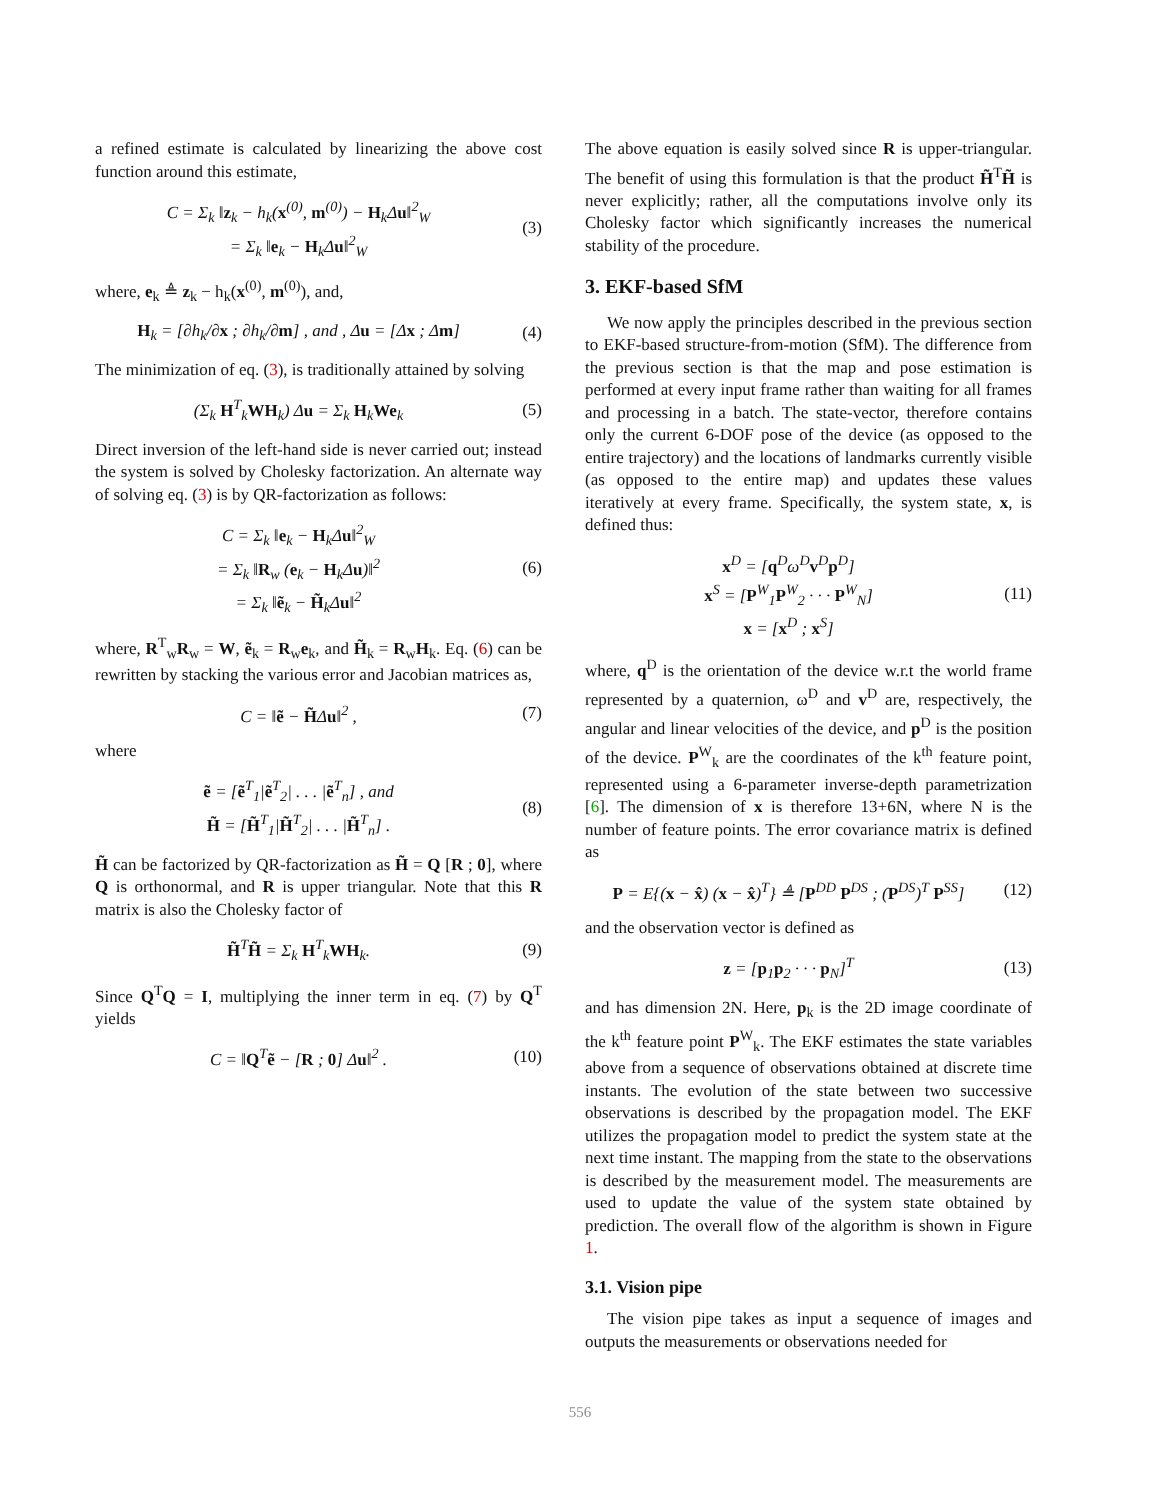a refined estimate is calculated by linearizing the above cost function around this estimate,
C = Σ<sub>k</sub> ‖z<sub>k</sub> − h<sub>k</sub>(x<sup>(0)</sup>, m<sup>(0)</sup>) − H<sub>k</sub>Δu‖<sup>2</sup><sub>W</sub>
= Σ<sub>k</sub> ‖e<sub>k</sub> − H<sub>k</sub>Δu‖<sup>2</sup><sub>W</sub>
(3)
where, e<sub>k</sub> ≜ z<sub>k</sub> − h<sub>k</sub>(x<sup>(0)</sup>, m<sup>(0)</sup>), and,
H<sub>k</sub> = [∂h<sub>k</sub>/∂x ; ∂h<sub>k</sub>/∂m] , and , Δu = [Δx ; Δm]
(4)
The minimization of eq. (3), is traditionally attained by solving
(Σ<sub>k</sub> H<sup>T</sup><sub>k</sub>WH<sub>k</sub>) Δu = Σ<sub>k</sub> H<sub>k</sub>We<sub>k</sub> (5)
Direct inversion of the left-hand side is never carried out; instead the system is solved by Cholesky factorization. An alternate way of solving eq. (3) is by QR-factorization as follows:
C = Σ<sub>k</sub> ‖e<sub>k</sub> − H<sub>k</sub>Δu‖<sup>2</sup><sub>W</sub>
= Σ<sub>k</sub> ‖R<sub>w</sub> (e<sub>k</sub> − H<sub>k</sub>Δu)‖<sup>2</sup>
= Σ<sub>k</sub> ‖ẽ<sub>k</sub> − H̃<sub>k</sub>Δu‖<sup>2</sup>
(6)
where, R<sup>T</sup><sub>w</sub>R<sub>w</sub> = W, ẽ<sub>k</sub> = R<sub>w</sub>e<sub>k</sub>, and H̃<sub>k</sub> = R<sub>w</sub>H<sub>k</sub>. Eq. (6) can be rewritten by stacking the various error and Jacobian matrices as,
C = ‖ẽ − H̃Δu‖<sup>2</sup> , (7)
where
ẽ = [ẽ<sup>T</sup><sub>1</sub>|ẽ<sup>T</sup><sub>2</sub>| . . . |ẽ<sup>T</sup><sub>n</sub>] , and
H̃ = [H̃<sup>T</sup><sub>1</sub>|H̃<sup>T</sup><sub>2</sub>| . . . |H̃<sup>T</sup><sub>n</sub>] .
(8)
H̃ can be factorized by QR-factorization as H̃ = Q [R ; 0], where Q is orthonormal, and R is upper triangular. Note that this R matrix is also the Cholesky factor of
H̃<sup>T</sup>H̃ = Σ<sub>k</sub> H<sup>T</sup><sub>k</sub>WH<sub>k</sub>. (9)
Since Q<sup>T</sup>Q = I, multiplying the inner term in eq. (7) by Q<sup>T</sup> yields
C = ‖Q<sup>T</sup>ẽ − [R ; 0] Δu‖<sup>2</sup> .
(10)
The above equation is easily solved since R is upper-triangular. The benefit of using this formulation is that the product H̃<sup>T</sup>H̃ is never explicitly; rather, all the computations involve only its Cholesky factor which significantly increases the numerical stability of the procedure.
3. EKF-based SfM
We now apply the principles described in the previous section to EKF-based structure-from-motion (SfM). The difference from the previous section is that the map and pose estimation is performed at every input frame rather than waiting for all frames and processing in a batch. The state-vector, therefore contains only the current 6-DOF pose of the device (as opposed to the entire trajectory) and the locations of landmarks currently visible (as opposed to the entire map) and updates these values iteratively at every frame. Specifically, the system state, x, is defined thus:
x<sup>D</sup> = [q<sup>D</sup>ω<sup>D</sup>v<sup>D</sup>p<sup>D</sup>]
x<sup>S</sup> = [P<sup>W</sup><sub>1</sub>P<sup>W</sup><sub>2</sub> · · · P<sup>W</sup><sub>N</sub>]
x = [x<sup>D</sup> ; x<sup>S</sup>]
(11)
where, q<sup>D</sup> is the orientation of the device w.r.t the world frame represented by a quaternion, ω<sup>D</sup> and v<sup>D</sup> are, respectively, the angular and linear velocities of the device, and p<sup>D</sup> is the position of the device. P<sup>W</sup><sub>k</sub> are the coordinates of the k<sup>th</sup> feature point, represented using a 6-parameter inverse-depth parametrization [6]. The dimension of x is therefore 13+6N, where N is the number of feature points. The error covariance matrix is defined as
P = E{(x − x̂) (x − x̂)<sup>T</sup>} ≜ [P<sup>DD</sup> P<sup>DS</sup> ; (P<sup>DS</sup>)<sup>T</sup> P<sup>SS</sup>]
(12)
and the observation vector is defined as
z = [p<sub>1</sub>p<sub>2</sub> · · · p<sub>N</sub>]<sup>T</sup>
(13)
and has dimension 2N. Here, p<sub>k</sub> is the 2D image coordinate of the k<sup>th</sup> feature point P<sup>W</sup><sub>k</sub>. The EKF estimates the state variables above from a sequence of observations obtained at discrete time instants. The evolution of the state between two successive observations is described by the propagation model. The EKF utilizes the propagation model to predict the system state at the next time instant. The mapping from the state to the observations is described by the measurement model. The measurements are used to update the value of the system state obtained by prediction. The overall flow of the algorithm is shown in Figure 1.
3.1. Vision pipe
The vision pipe takes as input a sequence of images and outputs the measurements or observations needed for
556